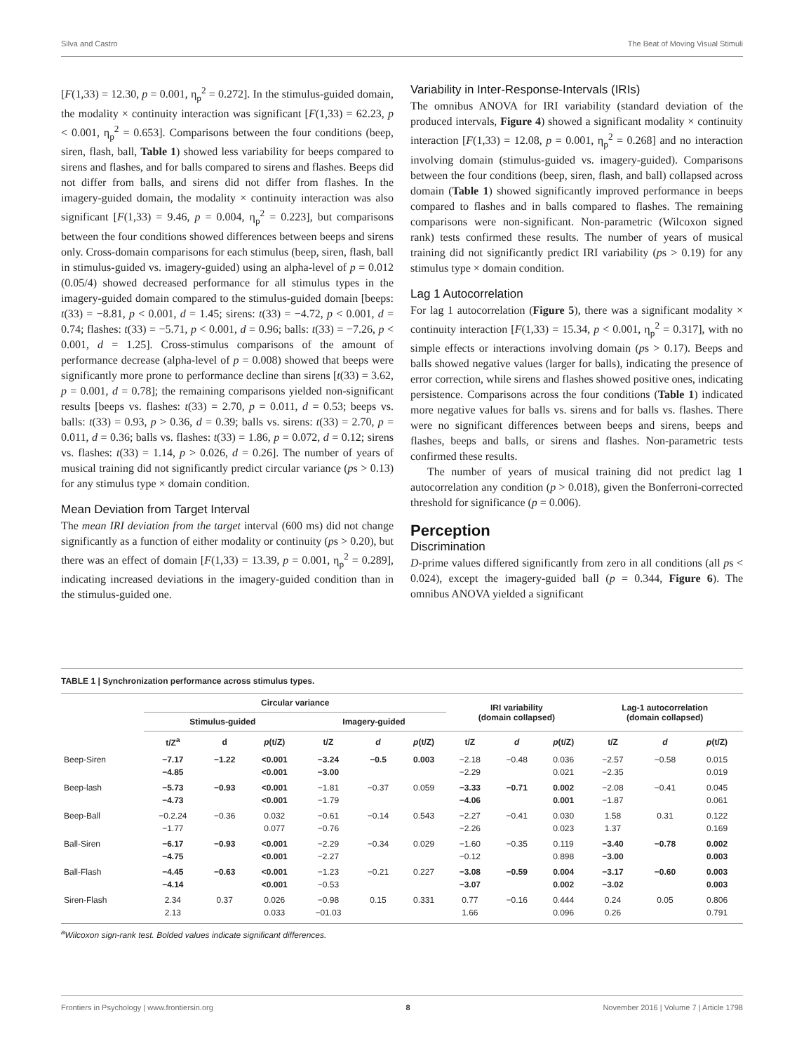Silva and Castro The Beat of Moving Visual Stimuli
[F(1,33) = 12.30, p = 0.001, η<sub>p</sub><sup>2</sup> = 0.272]. In the stimulus-guided domain, the modality × continuity interaction was significant [F(1,33) = 62.23, p < 0.001, η<sub>p</sub><sup>2</sup> = 0.653]. Comparisons between the four conditions (beep, siren, flash, ball, Table 1) showed less variability for beeps compared to sirens and flashes, and for balls compared to sirens and flashes. Beeps did not differ from balls, and sirens did not differ from flashes. In the imagery-guided domain, the modality × continuity interaction was also significant [F(1,33) = 9.46, p = 0.004, η<sub>p</sub><sup>2</sup> = 0.223], but comparisons between the four conditions showed differences between beeps and sirens only. Cross-domain comparisons for each stimulus (beep, siren, flash, ball in stimulus-guided vs. imagery-guided) using an alpha-level of p = 0.012 (0.05/4) showed decreased performance for all stimulus types in the imagery-guided domain compared to the stimulus-guided domain [beeps: t(33) = −8.81, p < 0.001, d = 1.45; sirens: t(33) = −4.72, p < 0.001, d = 0.74; flashes: t(33) = −5.71, p < 0.001, d = 0.96; balls: t(33) = −7.26, p < 0.001, d = 1.25]. Cross-stimulus comparisons of the amount of performance decrease (alpha-level of p = 0.008) showed that beeps were significantly more prone to performance decline than sirens [t(33) = 3.62, p = 0.001, d = 0.78]; the remaining comparisons yielded non-significant results [beeps vs. flashes: t(33) = 2.70, p = 0.011, d = 0.53; beeps vs. balls: t(33) = 0.93, p > 0.36, d = 0.39; balls vs. sirens: t(33) = 2.70, p = 0.011, d = 0.36; balls vs. flashes: t(33) = 1.86, p = 0.072, d = 0.12; sirens vs. flashes: t(33) = 1.14, p > 0.026, d = 0.26]. The number of years of musical training did not significantly predict circular variance (ps > 0.13) for any stimulus type × domain condition.
Mean Deviation from Target Interval
The mean IRI deviation from the target interval (600 ms) did not change significantly as a function of either modality or continuity (ps > 0.20), but there was an effect of domain [F(1,33) = 13.39, p = 0.001, η<sub>p</sub><sup>2</sup> = 0.289], indicating increased deviations in the imagery-guided condition than in the stimulus-guided one.
Variability in Inter-Response-Intervals (IRIs)
The omnibus ANOVA for IRI variability (standard deviation of the produced intervals, Figure 4) showed a significant modality × continuity interaction [F(1,33) = 12.08, p = 0.001, η<sub>p</sub><sup>2</sup> = 0.268] and no interaction involving domain (stimulus-guided vs. imagery-guided). Comparisons between the four conditions (beep, siren, flash, and ball) collapsed across domain (Table 1) showed significantly improved performance in beeps compared to flashes and in balls compared to flashes. The remaining comparisons were non-significant. Non-parametric (Wilcoxon signed rank) tests confirmed these results. The number of years of musical training did not significantly predict IRI variability (ps > 0.19) for any stimulus type × domain condition.
Lag 1 Autocorrelation
For lag 1 autocorrelation (Figure 5), there was a significant modality × continuity interaction [F(1,33) = 15.34, p < 0.001, η<sub>p</sub><sup>2</sup> = 0.317], with no simple effects or interactions involving domain (ps > 0.17). Beeps and balls showed negative values (larger for balls), indicating the presence of error correction, while sirens and flashes showed positive ones, indicating persistence. Comparisons across the four conditions (Table 1) indicated more negative values for balls vs. sirens and for balls vs. flashes. There were no significant differences between beeps and sirens, beeps and flashes, beeps and balls, or sirens and flashes. Non-parametric tests confirmed these results.
The number of years of musical training did not predict lag 1 autocorrelation any condition (p > 0.018), given the Bonferroni-corrected threshold for significance (p = 0.006).
Perception
Discrimination
D-prime values differed significantly from zero in all conditions (all ps < 0.024), except the imagery-guided ball (p = 0.344, Figure 6). The omnibus ANOVA yielded a significant
TABLE 1 | Synchronization performance across stimulus types.
| | Circular variance | | | | | | IRI variability (domain collapsed) | | | Lag-1 autocorrelation (domain collapsed) | | |
| --- | --- | --- | --- | --- | --- | --- | --- | --- | --- | --- | --- | --- |
| | Stimulus-guided | | | Imagery-guided | | | | | | | | |
| | t/Z<sup>a</sup> | d | p (t/Z) | t/Z | d | p (t/Z) | t/Z | d | p (t/Z) | t/Z | d | p (t/Z) |
| Beep-Siren | −7.17 −4.85 | −1.22 | <0.001 <0.001 | −3.24 −3.00 | −0.5 | 0.003 | −2.18 −2.29 | −0.48 | 0.036 0.021 | −2.57 −2.35 | −0.58 | 0.015 0.019 |
| Beep-lash | −5.73 −4.73 | −0.93 | <0.001 <0.001 | −1.81 −1.79 | −0.37 | 0.059 | −3.33 −4.06 | −0.71 | 0.002 0.001 | −2.08 −1.87 | −0.41 | 0.045 0.061 |
| Beep-Ball | −0.2.24 −1.77 | −0.36 | 0.032 0.077 | −0.61 −0.76 | −0.14 | 0.543 | −2.27 −2.26 | −0.41 | 0.030 0.023 | 1.58 1.37 | 0.31 | 0.122 0.169 |
| Ball-Siren | −6.17 −4.75 | −0.93 | <0.001 <0.001 | −2.29 −2.27 | −0.34 | 0.029 | −1.60 −0.12 | −0.35 | 0.119 0.898 | −3.40 −3.00 | −0.78 | 0.002 0.003 |
| Ball-Flash | −4.45 −4.14 | −0.63 | <0.001 <0.001 | −1.23 −0.53 | −0.21 | 0.227 | −3.08 −3.07 | −0.59 | 0.004 0.002 | −3.17 −3.02 | −0.60 | 0.003 0.003 |
| Siren-Flash | 2.34 2.13 | 0.37 | 0.026 0.033 | −0.98 −01.03 | 0.15 | 0.331 | 0.77 1.66 | −0.16 | 0.444 0.096 | 0.24 0.26 | 0.05 | 0.806 0.791 |
<sup>a</sup> Wilcoxon sign-rank test. Bolded values indicate significant differences.
Frontiers in Psychology | www.frontiersin.org 8 November 2016 | Volume 7 | Article 1798